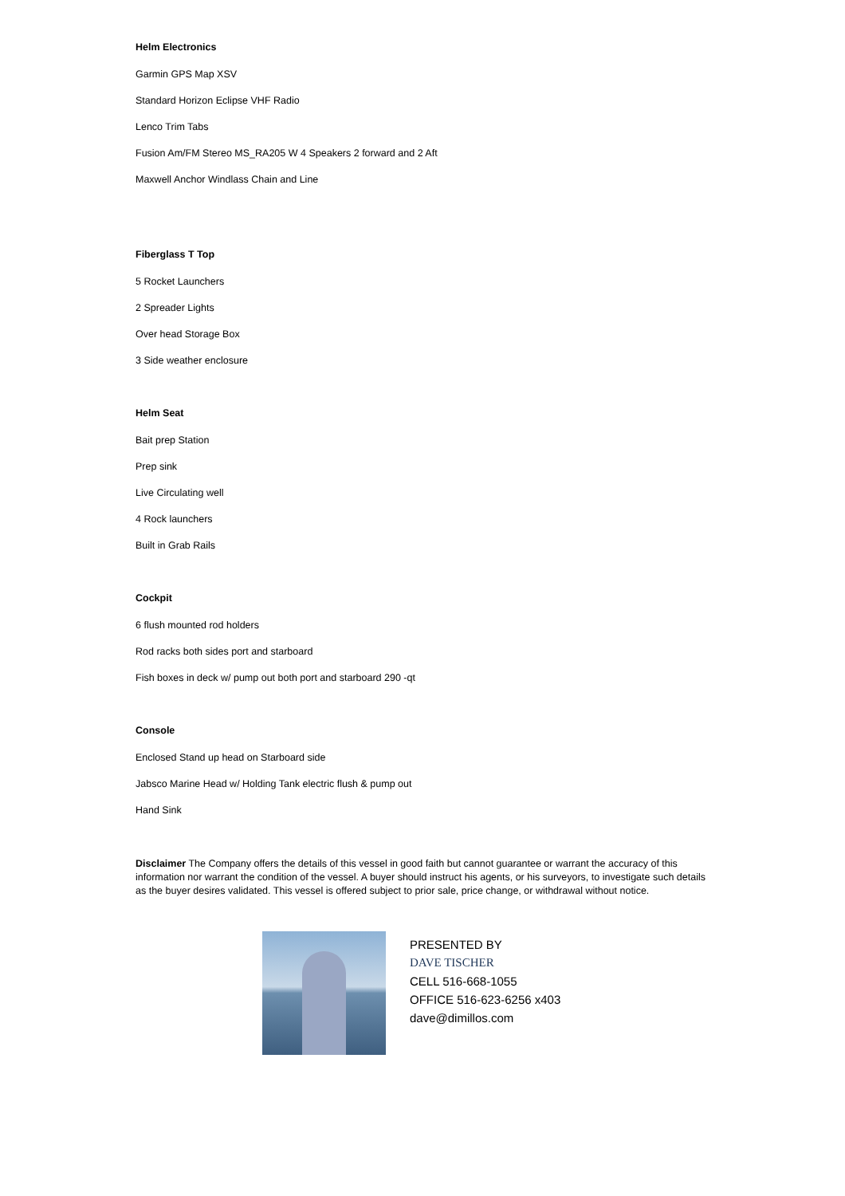Helm Electronics
Garmin GPS Map XSV
Standard Horizon Eclipse VHF Radio
Lenco Trim Tabs
Fusion Am/FM Stereo MS_RA205 W 4 Speakers 2 forward and 2 Aft
Maxwell Anchor Windlass Chain and Line
Fiberglass T Top
5 Rocket Launchers
2 Spreader Lights
Over head Storage Box
3 Side weather enclosure
Helm Seat
Bait prep Station
Prep sink
Live Circulating well
4 Rock launchers
Built in Grab Rails
Cockpit
6 flush mounted rod holders
Rod racks both sides port and starboard
Fish boxes in deck w/ pump out both port and starboard 290 -qt
Console
Enclosed Stand up head on Starboard side
Jabsco Marine Head w/ Holding Tank electric flush & pump out
Hand Sink
Disclaimer The Company offers the details of this vessel in good faith but cannot guarantee or warrant the accuracy of this information nor warrant the condition of the vessel. A buyer should instruct his agents, or his surveyors, to investigate such details as the buyer desires validated. This vessel is offered subject to prior sale, price change, or withdrawal without notice.
PRESENTED BY
DAVE TISCHER
CELL 516-668-1055
OFFICE 516-623-6256 x403
dave@dimillos.com